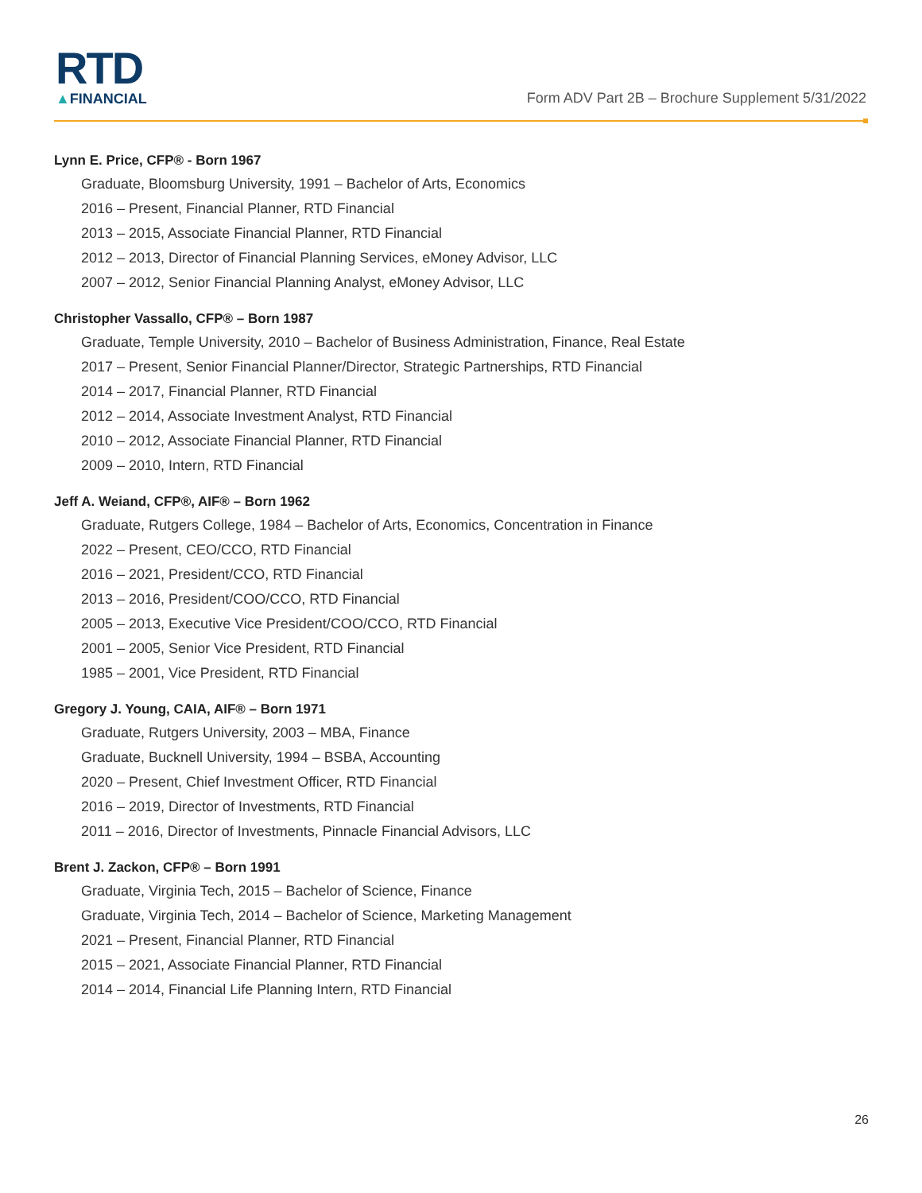RTD
▲FINANCIAL
Form ADV Part 2B – Brochure Supplement 5/31/2022
Lynn E. Price, CFP® - Born 1967
Graduate, Bloomsburg University, 1991 – Bachelor of Arts, Economics
2016 – Present, Financial Planner, RTD Financial
2013 – 2015, Associate Financial Planner, RTD Financial
2012 – 2013, Director of Financial Planning Services, eMoney Advisor, LLC
2007 – 2012, Senior Financial Planning Analyst, eMoney Advisor, LLC
Christopher Vassallo, CFP® – Born 1987
Graduate, Temple University, 2010 – Bachelor of Business Administration, Finance, Real Estate
2017 – Present, Senior Financial Planner/Director, Strategic Partnerships, RTD Financial
2014 – 2017, Financial Planner, RTD Financial
2012 – 2014, Associate Investment Analyst, RTD Financial
2010 – 2012, Associate Financial Planner, RTD Financial
2009 – 2010, Intern, RTD Financial
Jeff A. Weiand, CFP®, AIF® – Born 1962
Graduate, Rutgers College, 1984 – Bachelor of Arts, Economics, Concentration in Finance
2022 – Present, CEO/CCO, RTD Financial
2016 – 2021, President/CCO, RTD Financial
2013 – 2016, President/COO/CCO, RTD Financial
2005 – 2013, Executive Vice President/COO/CCO, RTD Financial
2001 – 2005, Senior Vice President, RTD Financial
1985 – 2001, Vice President, RTD Financial
Gregory J. Young, CAIA, AIF® – Born 1971
Graduate, Rutgers University, 2003 – MBA, Finance
Graduate, Bucknell University, 1994 – BSBA, Accounting
2020 – Present, Chief Investment Officer, RTD Financial
2016 – 2019, Director of Investments, RTD Financial
2011 – 2016, Director of Investments, Pinnacle Financial Advisors, LLC
Brent J. Zackon, CFP® – Born 1991
Graduate, Virginia Tech, 2015 – Bachelor of Science, Finance
Graduate, Virginia Tech, 2014 – Bachelor of Science, Marketing Management
2021 – Present, Financial Planner, RTD Financial
2015 – 2021, Associate Financial Planner, RTD Financial
2014 – 2014, Financial Life Planning Intern, RTD Financial
26